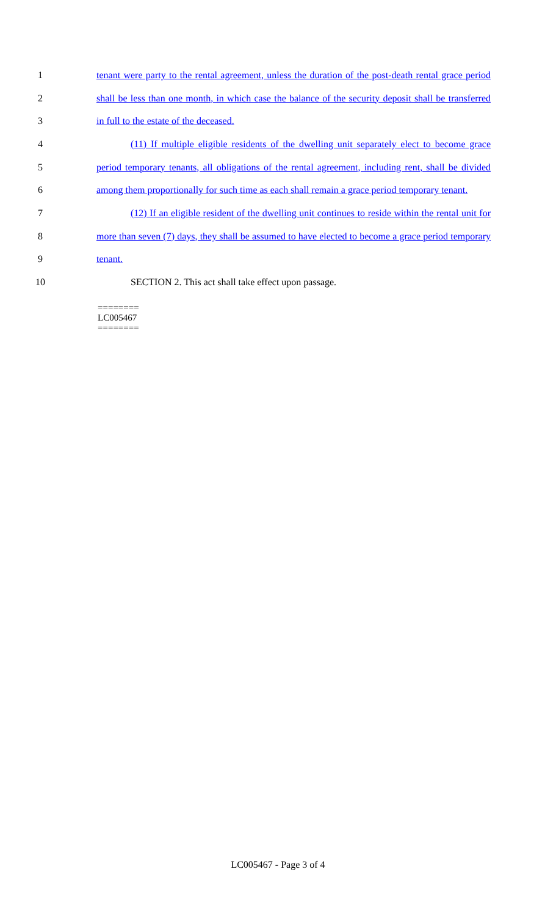1 tenant were party to the rental agreement, unless the duration of the post-death rental grace period
2 shall be less than one month, in which case the balance of the security deposit shall be transferred
3 in full to the estate of the deceased.
4 (11) If multiple eligible residents of the dwelling unit separately elect to become grace
5 period temporary tenants, all obligations of the rental agreement, including rent, shall be divided
6 among them proportionally for such time as each shall remain a grace period temporary tenant.
7 (12) If an eligible resident of the dwelling unit continues to reside within the rental unit for
8 more than seven (7) days, they shall be assumed to have elected to become a grace period temporary
9 tenant.
10 SECTION 2. This act shall take effect upon passage.
========
LC005467
========
LC005467 - Page 3 of 4